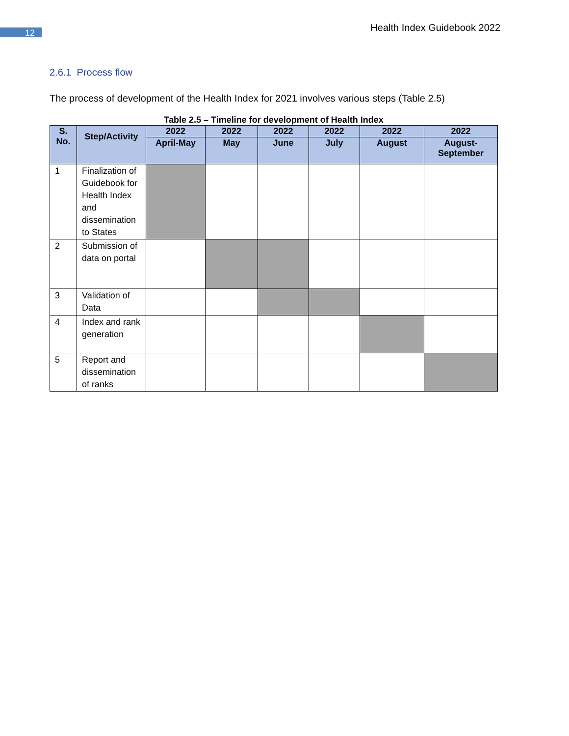12
Health Index Guidebook 2022
2.6.1 Process flow
The process of development of the Health Index for 2021 involves various steps (Table 2.5)
Table 2.5 – Timeline for development of Health Index
| S. No. | Step/Activity | 2022 | 2022 | 2022 | 2022 | 2022 | 2022 |
| --- | --- | --- | --- | --- | --- | --- | --- |
| | | April-May | May | June | July | August | August- September |
| 1 | Finalization of Guidebook for Health Index and dissemination to States | | | | | | |
| 2 | Submission of data on portal | | | | | | |
| 3 | Validation of Data | | | | | | |
| 4 | Index and rank generation | | | | | | |
| 5 | Report and dissemination of ranks | | | | | | |